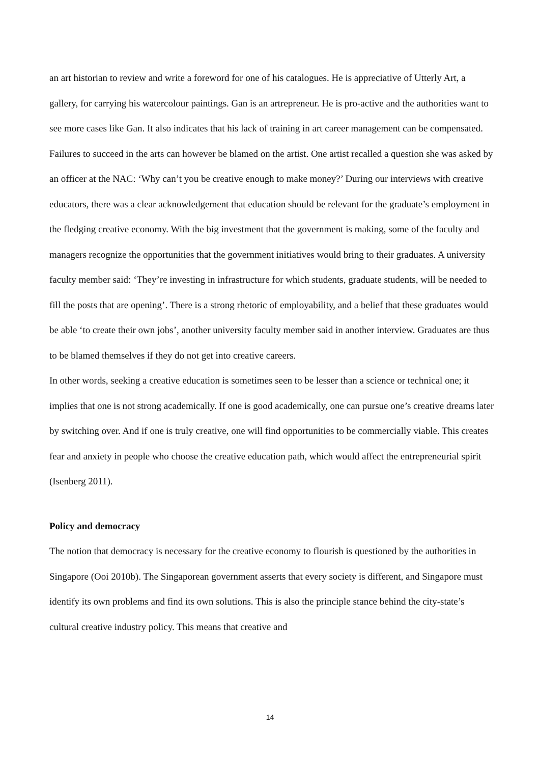an art historian to review and write a foreword for one of his catalogues. He is appreciative of Utterly Art, a gallery, for carrying his watercolour paintings. Gan is an artrepreneur. He is pro-active and the authorities want to see more cases like Gan. It also indicates that his lack of training in art career management can be compensated.
Failures to succeed in the arts can however be blamed on the artist. One artist recalled a question she was asked by an officer at the NAC: ‘Why can’t you be creative enough to make money?’ During our interviews with creative educators, there was a clear acknowledgement that education should be relevant for the graduate’s employment in the fledging creative economy. With the big investment that the government is making, some of the faculty and managers recognize the opportunities that the government initiatives would bring to their graduates. A university faculty member said: ‘They’re investing in infrastructure for which students, graduate students, will be needed to fill the posts that are opening’. There is a strong rhetoric of employability, and a belief that these graduates would be able ‘to create their own jobs’, another university faculty member said in another interview. Graduates are thus to be blamed themselves if they do not get into creative careers.
In other words, seeking a creative education is sometimes seen to be lesser than a science or technical one; it implies that one is not strong academically. If one is good academically, one can pursue one’s creative dreams later by switching over. And if one is truly creative, one will find opportunities to be commercially viable. This creates fear and anxiety in people who choose the creative education path, which would affect the entrepreneurial spirit (Isenberg 2011).
Policy and democracy
The notion that democracy is necessary for the creative economy to flourish is questioned by the authorities in Singapore (Ooi 2010b). The Singaporean government asserts that every society is different, and Singapore must identify its own problems and find its own solutions. This is also the principle stance behind the city-state’s cultural creative industry policy. This means that creative and
14